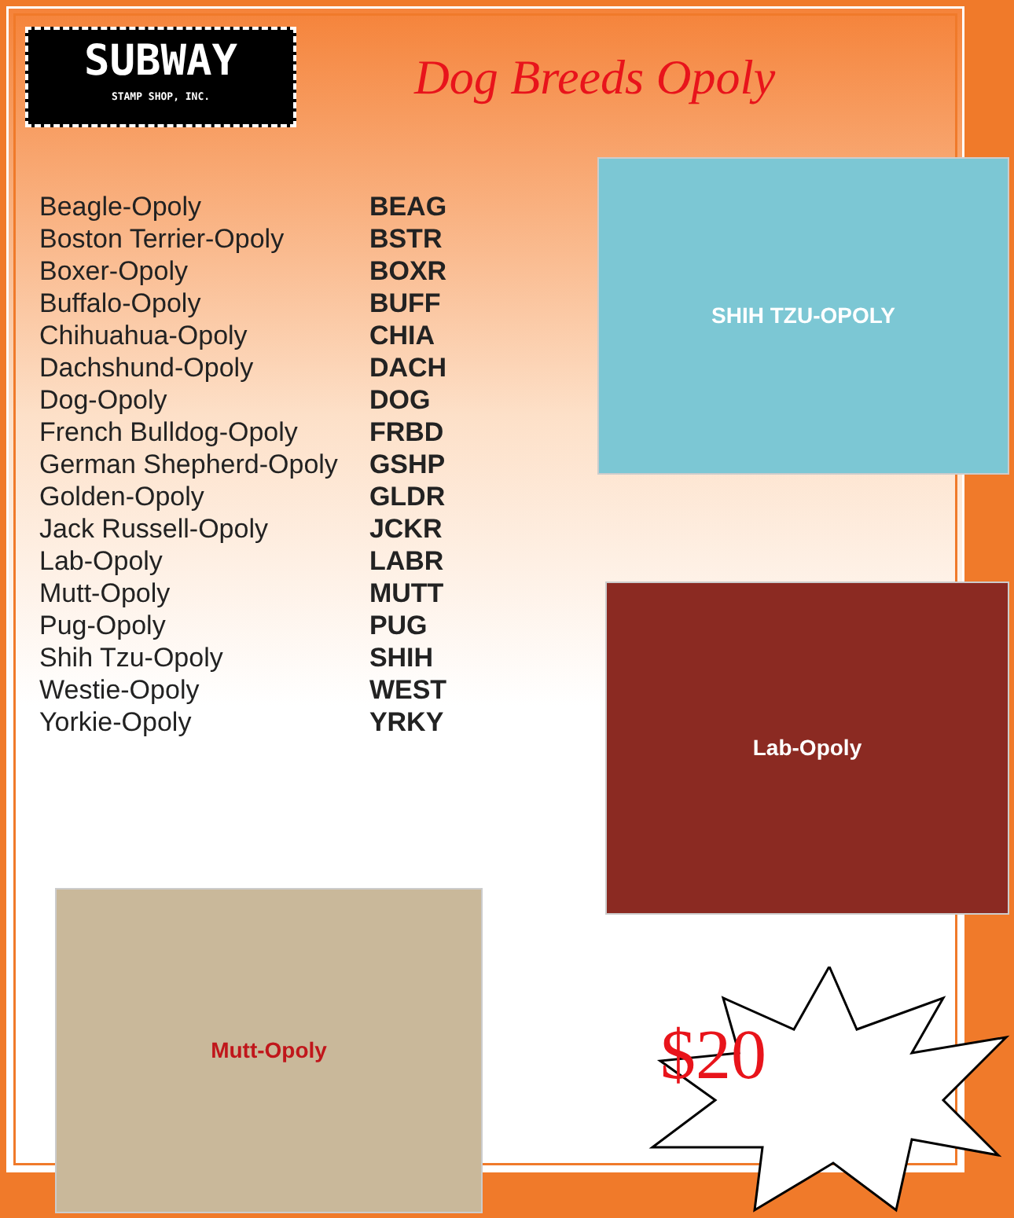SUBWAY
STAMP SHOP, INC.
Dog Breeds Opoly
| Beagle-Opoly | BEAG |
| Boston Terrier-Opoly | BSTR |
| Boxer-Opoly | BOXR |
| Buffalo-Opoly | BUFF |
| Chihuahua-Opoly | CHIA |
| Dachshund-Opoly | DACH |
| Dog-Opoly | DOG |
| French Bulldog-Opoly | FRBD |
| German Shepherd-Opoly | GSHP |
| Golden-Opoly | GLDR |
| Jack Russell-Opoly | JCKR |
| Lab-Opoly | LABR |
| Mutt-Opoly | MUTT |
| Pug-Opoly | PUG |
| Shih Tzu-Opoly | SHIH |
| Westie-Opoly | WEST |
| Yorkie-Opoly | YRKY |
SHIH TZU-OPOLY
Lab-Opoly
Mutt-Opoly
$20